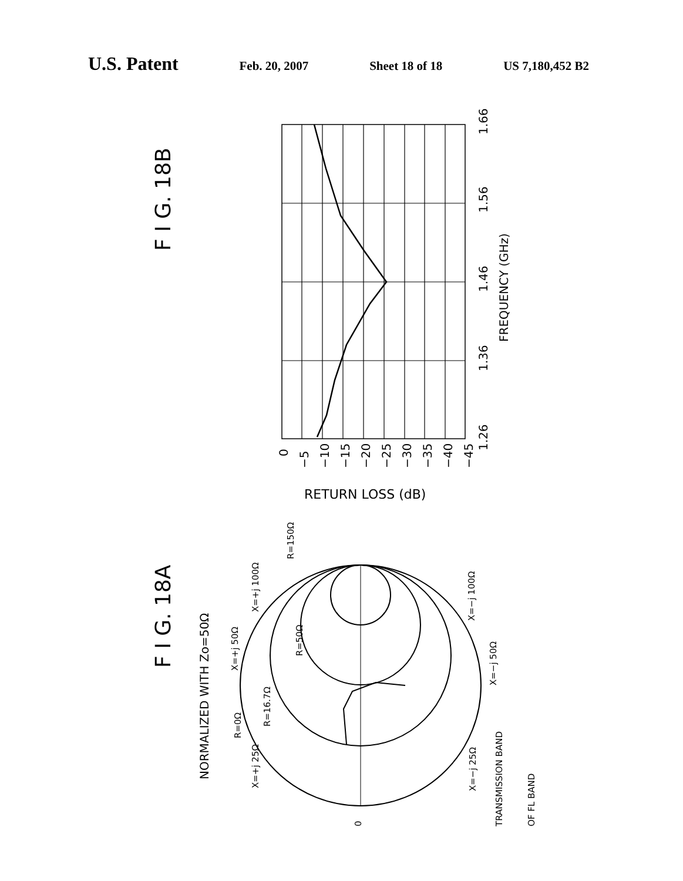U.S. Patent Feb. 20, 2007 Sheet 18 of 18 US 7,180,452 B2
F I G. 18B
1.26
1.36
1.46
1.56
1.66
FREQUENCY (GHz)
0
−5
−10
−15
−20
−25
−30
−35
−40
−45
RETURN LOSS (dB)
F I G. 18A
NORMALIZED WITH Zo=50Ω
0
X=+j 25Ω
R=0Ω
R=16.7Ω
X=+j 50Ω
R=50Ω
X=+j 100Ω
R=150Ω
X=−j 100Ω
X=−j 50Ω
X=−j 25Ω
TRANSMISSION BAND
OF FL BAND